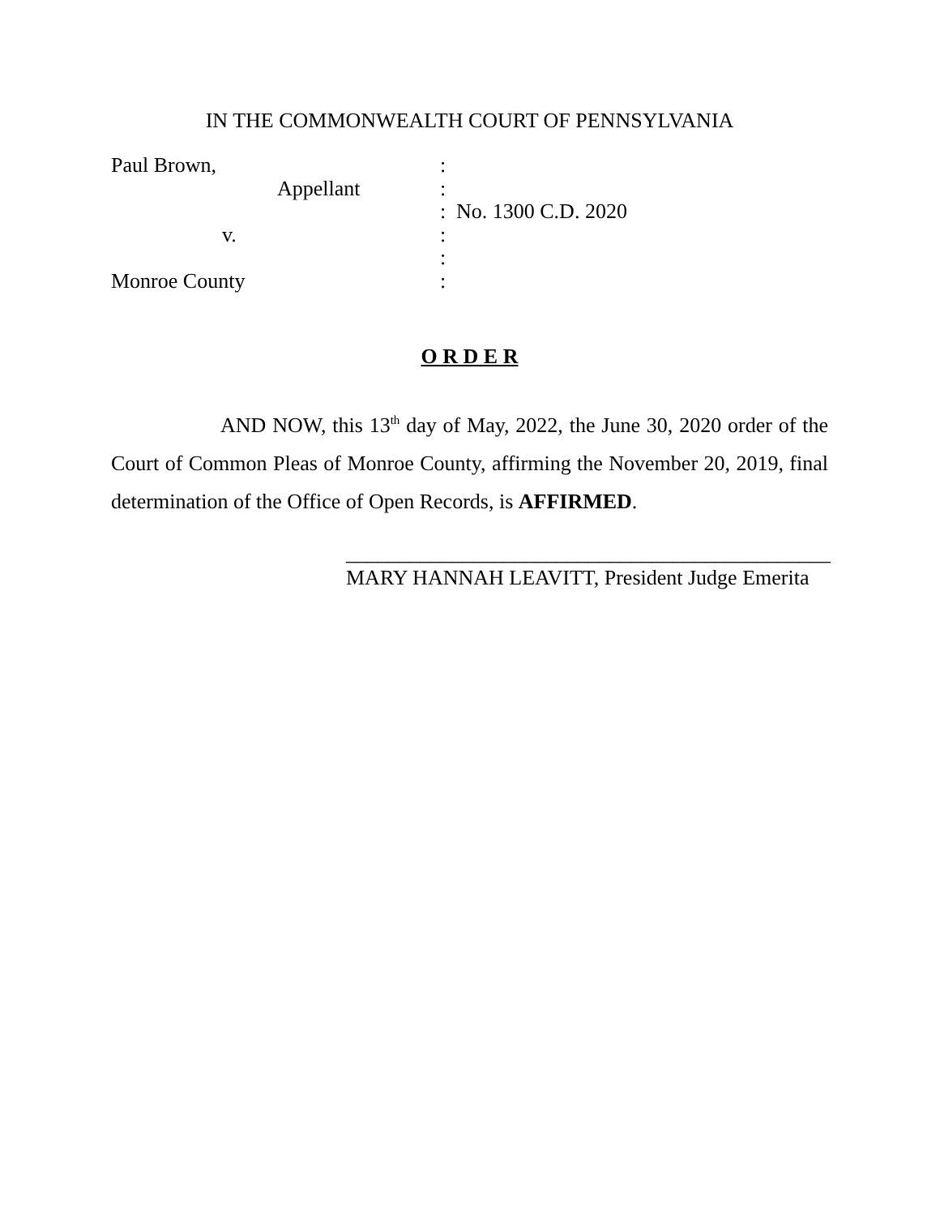IN THE COMMONWEALTH COURT OF PENNSYLVANIA
Paul Brown,
:
Appellant
:
:
No. 1300 C.D. 2020
v.
:
:
Monroe County
:
O R D E R
AND NOW, this 13<sup>th</sup> day of May, 2022, the June 30, 2020 order of the Court of Common Pleas of Monroe County, affirming the November 20, 2019, final determination of the Office of Open Records, is AFFIRMED.
______________________________________________
MARY HANNAH LEAVITT, President Judge Emerita